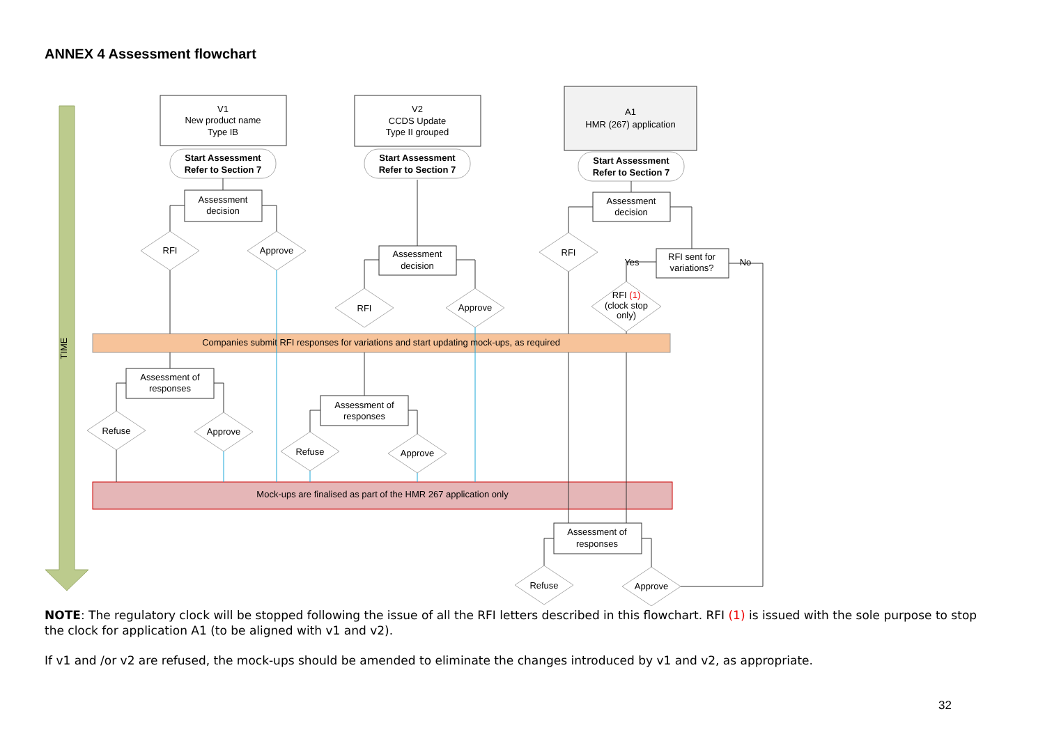ANNEX 4 Assessment flowchart
TIME
V1
New product name
Type IB
V2
CCDS Update
Type II grouped
A1
HMR (267) application
Start Assessment
Refer to Section 7
Start Assessment
Refer to Section 7
Start Assessment
Refer to Section 7
Assessment
decision
Assessment
decision
Assessment
decision
RFI sent for
variations?
Yes
No
RFI
Approve
RFI
Approve
RFI
RFI (1)
(clock stop
only)
Companies submit RFI responses for variations and start updating mock-ups, as required
Assessment of
responses
Assessment of
responses
Assessment of
responses
Refuse
Approve
Refuse
Approve
Mock-ups are finalised as part of the HMR 267 application only
Refuse
Approve
NOTE: The regulatory clock will be stopped following the issue of all the RFI letters described in this flowchart. RFI (1) is issued with the sole purpose to stop the clock for application A1 (to be aligned with v1 and v2).
If v1 and /or v2 are refused, the mock-ups should be amended to eliminate the changes introduced by v1 and v2, as appropriate.
32